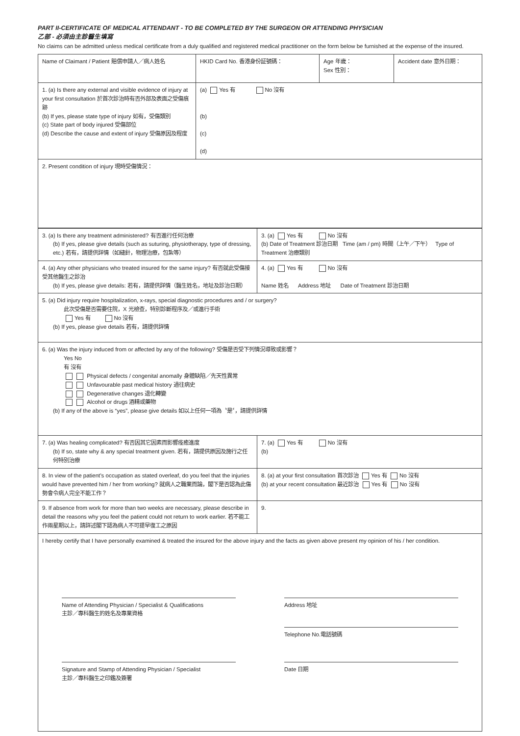PART II-CERTIFICATE OF MEDICAL ATTENDANT - TO BE COMPLETED BY THE SURGEON OR ATTENDING PHYSICIAN
乙部 - 必須由主診醫生填寫
No claims can be admitted unless medical certificate from a duly qualified and registered medical practitioner on the form below be furnished at the expense of the insured.
| Name of Claimant / Patient 賠償申請人／病人姓名 | HKID Card No. 香港身份証號碼： | Age 年歲： Sex 性別： | Accident date 意外日期： |
| 1. (a) Is there any external and visible evidence of injury at your first consultation 於首次診治時有否外部及表面之受傷痕跡 (b) If yes, please state type of injury 如有，受傷類別 (c) State part of body injured 受傷部位 (d) Describe the cause and extent of injury 受傷原因及程度 | (a) Yes 有 No 沒有 (b) (c) (d) | | |
| 2. Present condition of injury 現時受傷情況： | | | |
| 3. (a) Is there any treatment administered? 有否進行任何治療 (b) If yes, please give details (such as suturing, physiotherapy, type of dressing, etc.) 若有，請提供詳情（如縫針，物理治療，包紮等） | 3. (a) Yes 有 No 沒有 (b) Date of Treatment 診治日期 Time (am / pm) 時間（上午／下午） Type of Treatment 治療類別 |
| 4. (a) Any other physicians who treated insured for the same injury? 有否就此受傷接受其他醫生之診治 (b) If yes, please give details: 若有，請提供詳情（醫生姓名，地址及診治日期） | 4. (a) Yes 有 No 沒有 Name 姓名 Address 地址 Date of Treatment 診治日期 |
| 5. (a) Did injury require hospitalization, x-rays, special diagnostic procedures and / or surgery? 此次受傷是否需要住院，X 光檢查，特別診斷程序及／或進行手術 Yes 有 No 沒有 (b) If yes, please give details 若有，請提供詳情 | |
| 6. (a) Was the injury induced from or affected by any of the following? 受傷是否受下列情況導致或影響？ Yes No 有 沒有 Physical defects / congenital anomally 身體缺陷／先天性異常 Unfavourable past medical history 過往病史 Degenerative changes 退化轉變 Alcohol or drugs 酒精或藥物 (b) If any of the above is “yes”, please give details 如以上任何一項為〝是〞，請提供詳情 | |
| 7. (a) Was healing complicated? 有否因其它因素而影響痊癒進度 (b) If so, state why & any special treatment given. 若有，請提供原因及施行之任何特別治療 | 7. (a) Yes 有 No 沒有 (b) |
| 8. In view of the patient’s occupation as stated overleaf, do you feel that the injuries would have prevented him / her from working? 就病人之職業而論，閣下是否認為此傷勢會令病人完全不能工作？ | 8. (a) at your first consultation 首次診治 Yes 有 No 沒有 (b) at your recent consultation 最近診治 Yes 有 No 沒有 |
| 9. If absence from work for more than two weeks are necessary, please describe in detail the reasons why you feel the patient could not return to work earlier. 若不能工作兩星期以上，請詳述閣下認為病人不可提早復工之原因 | 9. |
| I hereby certify that I have personally examined & treated the insured for the above injury and the facts as given above present my opinion of his / her condition. Name of Attending Physician / Specialist & Qualifications 主診／專科醫生的姓名及專業資格 Address 地址 Telephone No.電話號碼 Signature and Stamp of Attending Physician / Specialist 主診／專科醫生之印鑑及簽署 Date 日期 | |